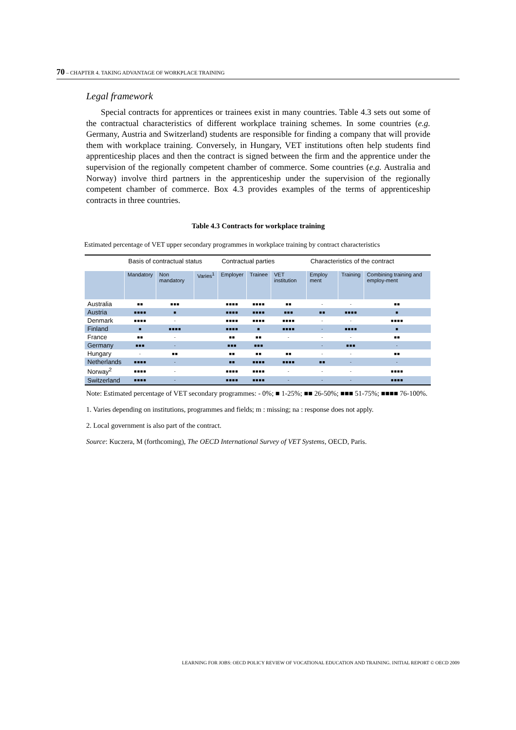70 – CHAPTER 4. TAKING ADVANTAGE OF WORKPLACE TRAINING
Legal framework
Special contracts for apprentices or trainees exist in many countries. Table 4.3 sets out some of the contractual characteristics of different workplace training schemes. In some countries (e.g. Germany, Austria and Switzerland) students are responsible for finding a company that will provide them with workplace training. Conversely, in Hungary, VET institutions often help students find apprenticeship places and then the contract is signed between the firm and the apprentice under the supervision of the regionally competent chamber of commerce. Some countries (e.g. Australia and Norway) involve third partners in the apprenticeship under the supervision of the regionally competent chamber of commerce. Box 4.3 provides examples of the terms of apprenticeship contracts in three countries.
Table 4.3 Contracts for workplace training
Estimated percentage of VET upper secondary programmes in workplace training by contract characteristics
| | Basis of contractual status | | | Contractual parties | | | Characteristics of the contract | | |
| --- | --- | --- | --- | --- | --- | --- | --- | --- | --- |
| | Mandatory | Non mandatory | Varies<sup>1</sup> | Employer | Trainee | VET institution | Employ ment | Training | Combining training and employ-ment |
| Australia | ■■ | ■■■ | | ■■■■ | ■■■■ | ■■ | - | - | ■■ |
| Austria | ■■■■ | ■ | | ■■■■ | ■■■■ | ■■■ | ■■ | ■■■■ | ■ |
| Denmark | ■■■■ | - | | ■■■■ | ■■■■ | ■■■■ | - | - | ■■■■ |
| Finland | ■ | ■■■■ | | ■■■■ | ■ | ■■■■ | - | ■■■■ | ■ |
| France | ■■ | - | | ■■ | ■■ | - | - | - | ■■ |
| Germany | ■■■ | - | | ■■■ | ■■■ | | - | ■■■ | - |
| Hungary | - | ■■ | | ■■ | ■■ | ■■ | - | - | ■■ |
| Netherlands | ■■■■ | - | | ■■ | ■■■■ | ■■■■ | ■■ | - | - |
| Norway<sup>2</sup> | ■■■■ | - | | ■■■■ | ■■■■ | - | - | - | ■■■■ |
| Switzerland | ■■■■ | - | | ■■■■ | ■■■■ | - | - | - | ■■■■ |
Note: Estimated percentage of VET secondary programmes: - 0%; ■ 1-25%; ■■ 26-50%; ■■■ 51-75%; ■■■■ 76-100%.
1. Varies depending on institutions, programmes and fields; m : missing; na : response does not apply.
2. Local government is also part of the contract.
Source: Kuczera, M (forthcoming), The OECD International Survey of VET Systems, OECD, Paris.
LEARNING FOR JOBS: OECD POLICY REVIEW OF VOCATIONAL EDUCATION AND TRAINING. INITIAL REPORT © OECD 2009